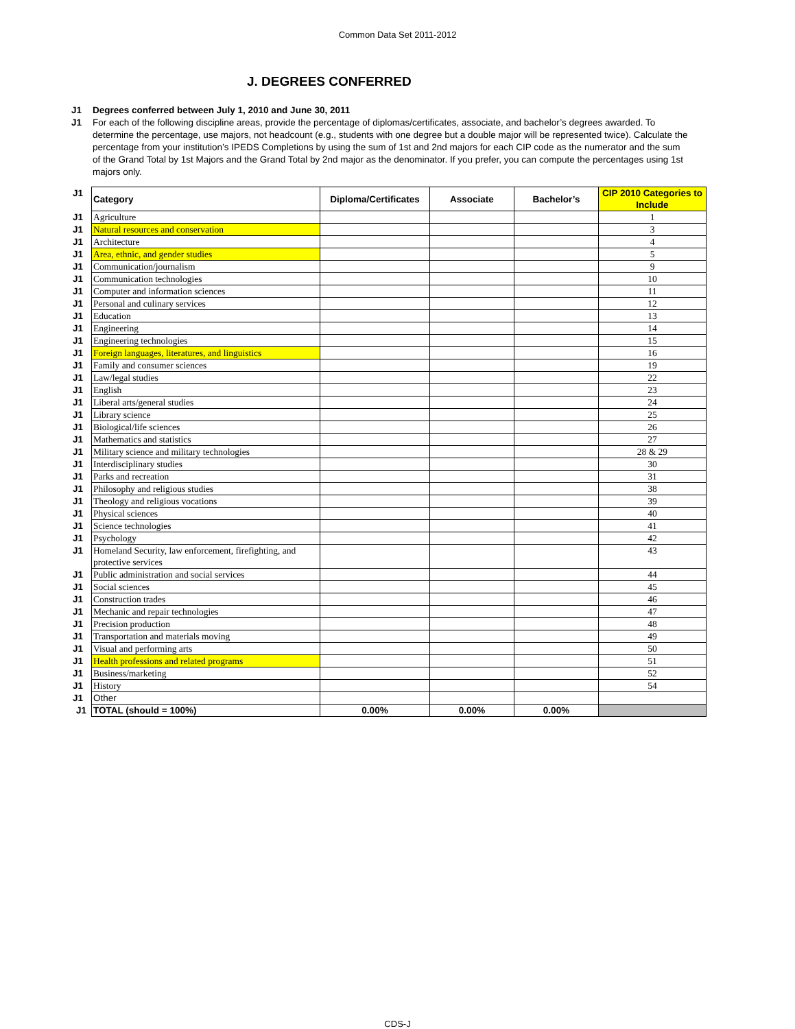Common Data Set 2011-2012
J. DEGREES CONFERRED
J1 Degrees conferred between July 1, 2010 and June 30, 2011
J1 For each of the following discipline areas, provide the percentage of diplomas/certificates, associate, and bachelor’s degrees awarded. To determine the percentage, use majors, not headcount (e.g., students with one degree but a double major will be represented twice). Calculate the percentage from your institution’s IPEDS Completions by using the sum of 1st and 2nd majors for each CIP code as the numerator and the sum of the Grand Total by 1st Majors and the Grand Total by 2nd major as the denominator. If you prefer, you can compute the percentages using 1st majors only.
| J1 | Category | Diploma/Certificates | Associate | Bachelor’s | CIP 2010 Categories to Include |
| J1 | Agriculture | | | | 1 |
| J1 | Natural resources and conservation | | | | 3 |
| J1 | Architecture | | | | 4 |
| J1 | Area, ethnic, and gender studies | | | | 5 |
| J1 | Communication/journalism | | | | 9 |
| J1 | Communication technologies | | | | 10 |
| J1 | Computer and information sciences | | | | 11 |
| J1 | Personal and culinary services | | | | 12 |
| J1 | Education | | | | 13 |
| J1 | Engineering | | | | 14 |
| J1 | Engineering technologies | | | | 15 |
| J1 | Foreign languages, literatures, and linguistics | | | | 16 |
| J1 | Family and consumer sciences | | | | 19 |
| J1 | Law/legal studies | | | | 22 |
| J1 | English | | | | 23 |
| J1 | Liberal arts/general studies | | | | 24 |
| J1 | Library science | | | | 25 |
| J1 | Biological/life sciences | | | | 26 |
| J1 | Mathematics and statistics | | | | 27 |
| J1 | Military science and military technologies | | | | 28 & 29 |
| J1 | Interdisciplinary studies | | | | 30 |
| J1 | Parks and recreation | | | | 31 |
| J1 | Philosophy and religious studies | | | | 38 |
| J1 | Theology and religious vocations | | | | 39 |
| J1 | Physical sciences | | | | 40 |
| J1 | Science technologies | | | | 41 |
| J1 | Psychology | | | | 42 |
| J1 | Homeland Security, law enforcement, firefighting, and protective services | | | | 43 |
| J1 | Public administration and social services | | | | 44 |
| J1 | Social sciences | | | | 45 |
| J1 | Construction trades | | | | 46 |
| J1 | Mechanic and repair technologies | | | | 47 |
| J1 | Precision production | | | | 48 |
| J1 | Transportation and materials moving | | | | 49 |
| J1 | Visual and performing arts | | | | 50 |
| J1 | Health professions and related programs | | | | 51 |
| J1 | Business/marketing | | | | 52 |
| J1 | History | | | | 54 |
| J1 | Other | | | | |
| J1 | TOTAL (should = 100%) | 0.00% | 0.00% | 0.00% | |
CDS-J